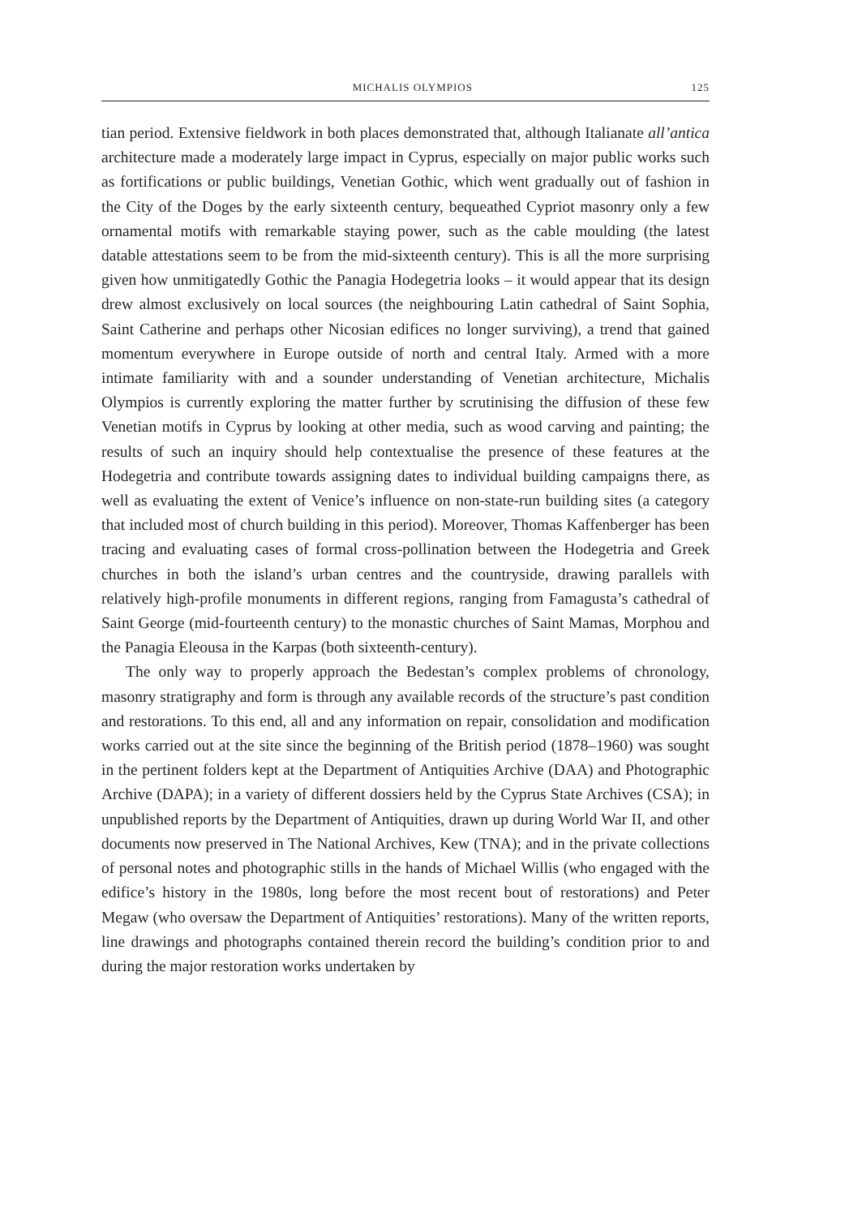MICHALIS OLYMPIOS 125
tian period. Extensive fieldwork in both places demonstrated that, although Italianate all’antica architecture made a moderately large impact in Cyprus, especially on major public works such as fortifications or public buildings, Venetian Gothic, which went gradually out of fashion in the City of the Doges by the early sixteenth century, bequeathed Cypriot masonry only a few ornamental motifs with remarkable staying power, such as the cable moulding (the latest datable attestations seem to be from the mid-sixteenth century). This is all the more surprising given how unmitigatedly Gothic the Panagia Hodegetria looks – it would appear that its design drew almost exclusively on local sources (the neighbouring Latin cathedral of Saint Sophia, Saint Catherine and perhaps other Nicosian edifices no longer surviving), a trend that gained momentum everywhere in Europe outside of north and central Italy. Armed with a more intimate familiarity with and a sounder understanding of Venetian architecture, Michalis Olympios is currently exploring the matter further by scrutinising the diffusion of these few Venetian motifs in Cyprus by looking at other media, such as wood carving and painting; the results of such an inquiry should help contextualise the presence of these features at the Hodegetria and contribute towards assigning dates to individual building campaigns there, as well as evaluating the extent of Venice’s influence on non-state-run building sites (a category that included most of church building in this period). Moreover, Thomas Kaffenberger has been tracing and evaluating cases of formal cross-pollination between the Hodegetria and Greek churches in both the island’s urban centres and the countryside, drawing parallels with relatively high-profile monuments in different regions, ranging from Famagusta’s cathedral of Saint George (mid-fourteenth century) to the monastic churches of Saint Mamas, Morphou and the Panagia Eleousa in the Karpas (both sixteenth-century).
The only way to properly approach the Bedestan’s complex problems of chronology, masonry stratigraphy and form is through any available records of the structure’s past condition and restorations. To this end, all and any information on repair, consolidation and modification works carried out at the site since the beginning of the British period (1878–1960) was sought in the pertinent folders kept at the Department of Antiquities Archive (DAA) and Photographic Archive (DAPA); in a variety of different dossiers held by the Cyprus State Archives (CSA); in unpublished reports by the Department of Antiquities, drawn up during World War II, and other documents now preserved in The National Archives, Kew (TNA); and in the private collections of personal notes and photographic stills in the hands of Michael Willis (who engaged with the edifice’s history in the 1980s, long before the most recent bout of restorations) and Peter Megaw (who oversaw the Department of Antiquities’ restorations). Many of the written reports, line drawings and photographs contained therein record the building’s condition prior to and during the major restoration works undertaken by